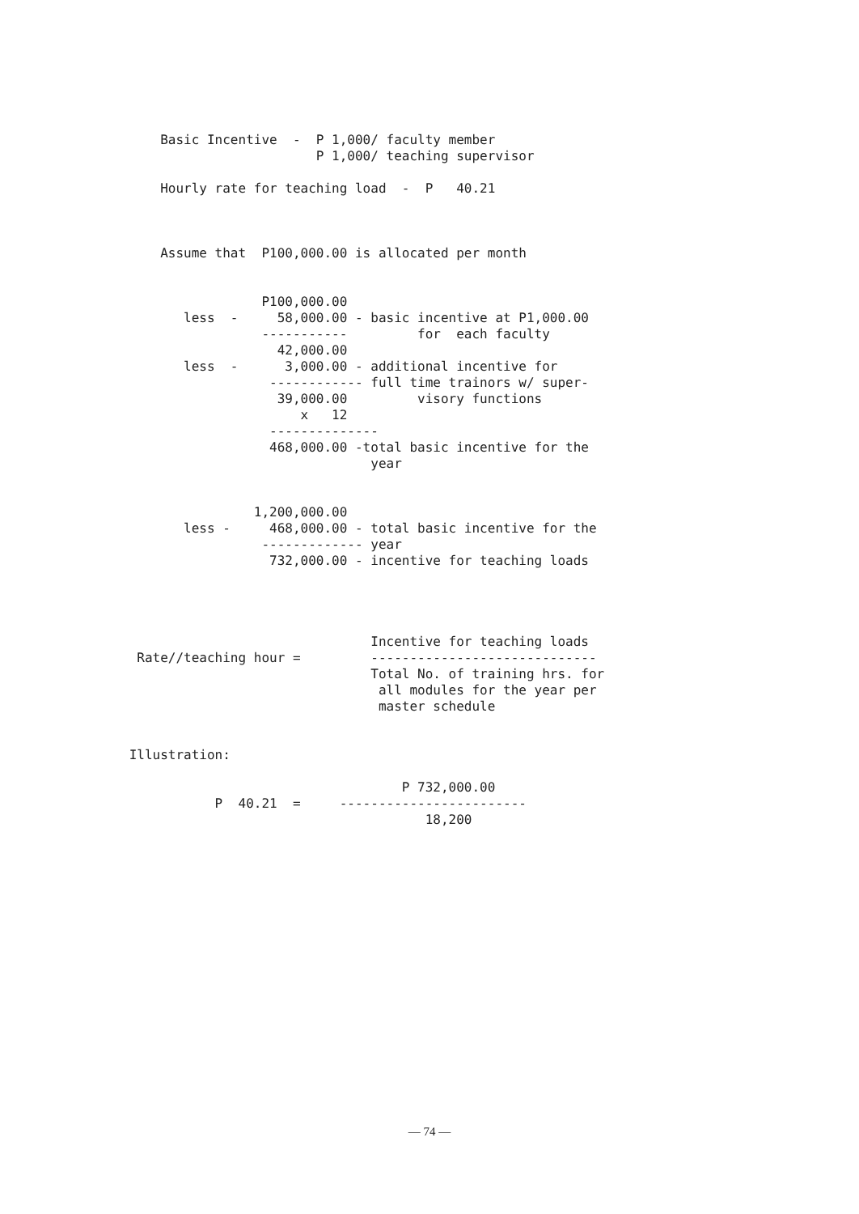Basic Incentive  -  P 1,000/ faculty member
                         P 1,000/ teaching supervisor

     Hourly rate for teaching load  -  P   40.21



     Assume that  P100,000.00 is allocated per month


                  P100,000.00
        less  -     58,000.00 - basic incentive at P1,000.00
                  -----------         for  each faculty
                    42,000.00
        less  -      3,000.00 - additional incentive for
                   ------------ full time trainors w/ super-
                    39,000.00         visory functions
                       x   12
                   --------------
                   468,000.00 -total basic incentive for the
                                year


                 1,200,000.00
        less -     468,000.00 - total basic incentive for the
                  ------------- year
                   732,000.00 - incentive for teaching loads




                                Incentive for teaching loads
  Rate//teaching hour =         -----------------------------
                                Total No. of training hrs. for
                                 all modules for the year per
                                 master schedule


 Illustration:

                                    P 732,000.00
            P  40.21  =     ------------------------
                                       18,200
— 74 —